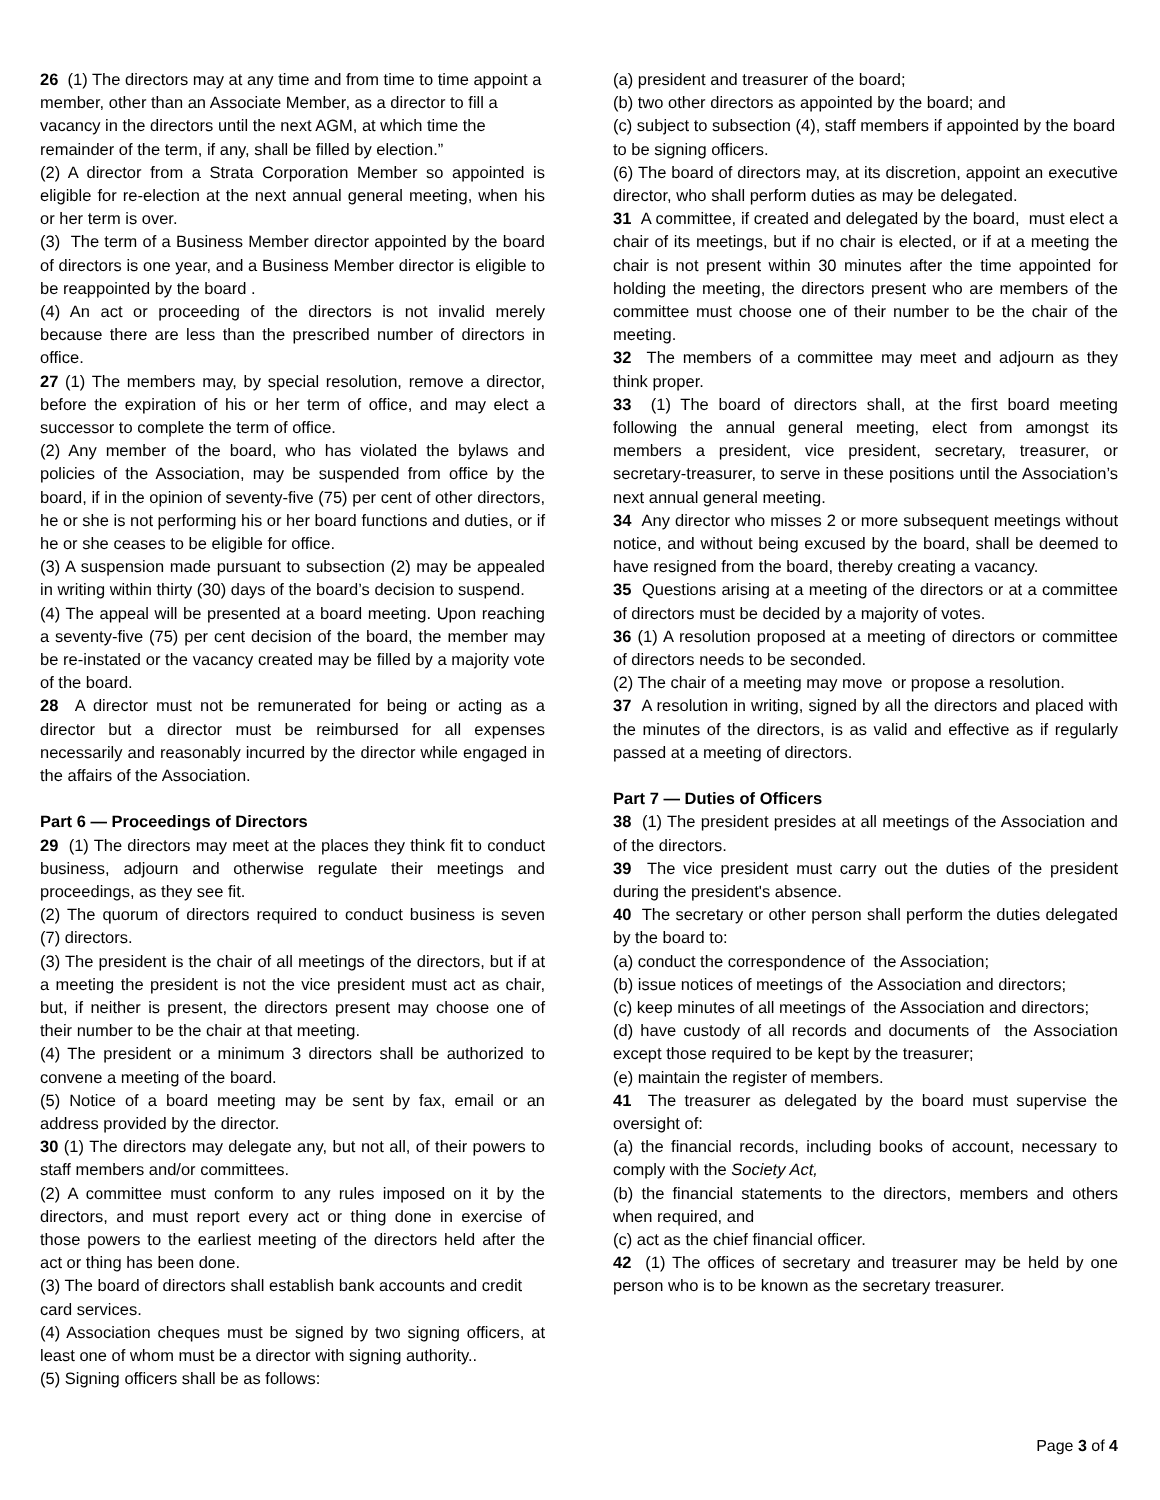26 (1) The directors may at any time and from time to time appoint a member, other than an Associate Member, as a director to fill a vacancy in the directors until the next AGM, at which time the remainder of the term, if any, shall be filled by election.”
(2) A director from a Strata Corporation Member so appointed is eligible for re-election at the next annual general meeting, when his or her term is over.
(3) The term of a Business Member director appointed by the board of directors is one year, and a Business Member director is eligible to be reappointed by the board .
(4) An act or proceeding of the directors is not invalid merely because there are less than the prescribed number of directors in office.
27 (1) The members may, by special resolution, remove a director, before the expiration of his or her term of office, and may elect a successor to complete the term of office.
(2) Any member of the board, who has violated the bylaws and policies of the Association, may be suspended from office by the board, if in the opinion of seventy-five (75) per cent of other directors, he or she is not performing his or her board functions and duties, or if he or she ceases to be eligible for office.
(3) A suspension made pursuant to subsection (2) may be appealed in writing within thirty (30) days of the board’s decision to suspend.
(4) The appeal will be presented at a board meeting. Upon reaching a seventy-five (75) per cent decision of the board, the member may be re-instated or the vacancy created may be filled by a majority vote of the board.
28 A director must not be remunerated for being or acting as a director but a director must be reimbursed for all expenses necessarily and reasonably incurred by the director while engaged in the affairs of the Association.
Part 6 — Proceedings of Directors
29 (1) The directors may meet at the places they think fit to conduct business, adjourn and otherwise regulate their meetings and proceedings, as they see fit.
(2) The quorum of directors required to conduct business is seven (7) directors.
(3) The president is the chair of all meetings of the directors, but if at a meeting the president is not the vice president must act as chair, but, if neither is present, the directors present may choose one of their number to be the chair at that meeting.
(4) The president or a minimum 3 directors shall be authorized to convene a meeting of the board.
(5) Notice of a board meeting may be sent by fax, email or an address provided by the director.
30 (1) The directors may delegate any, but not all, of their powers to staff members and/or committees.
(2) A committee must conform to any rules imposed on it by the directors, and must report every act or thing done in exercise of those powers to the earliest meeting of the directors held after the act or thing has been done.
(3) The board of directors shall establish bank accounts and credit card services.
(4) Association cheques must be signed by two signing officers, at least one of whom must be a director with signing authority..
(5) Signing officers shall be as follows:
(a) president and treasurer of the board;
(b) two other directors as appointed by the board; and
(c) subject to subsection (4), staff members if appointed by the board to be signing officers.
(6) The board of directors may, at its discretion, appoint an executive director, who shall perform duties as may be delegated.
31 A committee, if created and delegated by the board, must elect a chair of its meetings, but if no chair is elected, or if at a meeting the chair is not present within 30 minutes after the time appointed for holding the meeting, the directors present who are members of the committee must choose one of their number to be the chair of the meeting.
32 The members of a committee may meet and adjourn as they think proper.
33 (1) The board of directors shall, at the first board meeting following the annual general meeting, elect from amongst its members a president, vice president, secretary, treasurer, or secretary-treasurer, to serve in these positions until the Association’s next annual general meeting.
34 Any director who misses 2 or more subsequent meetings without notice, and without being excused by the board, shall be deemed to have resigned from the board, thereby creating a vacancy.
35 Questions arising at a meeting of the directors or at a committee of directors must be decided by a majority of votes.
36 (1) A resolution proposed at a meeting of directors or committee of directors needs to be seconded.
(2) The chair of a meeting may move or propose a resolution.
37 A resolution in writing, signed by all the directors and placed with the minutes of the directors, is as valid and effective as if regularly passed at a meeting of directors.
Part 7 — Duties of Officers
38 (1) The president presides at all meetings of the Association and of the directors.
39 The vice president must carry out the duties of the president during the president's absence.
40 The secretary or other person shall perform the duties delegated by the board to:
(a) conduct the correspondence of the Association;
(b) issue notices of meetings of the Association and directors;
(c) keep minutes of all meetings of the Association and directors;
(d) have custody of all records and documents of the Association except those required to be kept by the treasurer;
(e) maintain the register of members.
41 The treasurer as delegated by the board must supervise the oversight of:
(a) the financial records, including books of account, necessary to comply with the Society Act,
(b) the financial statements to the directors, members and others when required, and
(c) act as the chief financial officer.
42 (1) The offices of secretary and treasurer may be held by one person who is to be known as the secretary treasurer.
Page 3 of 4